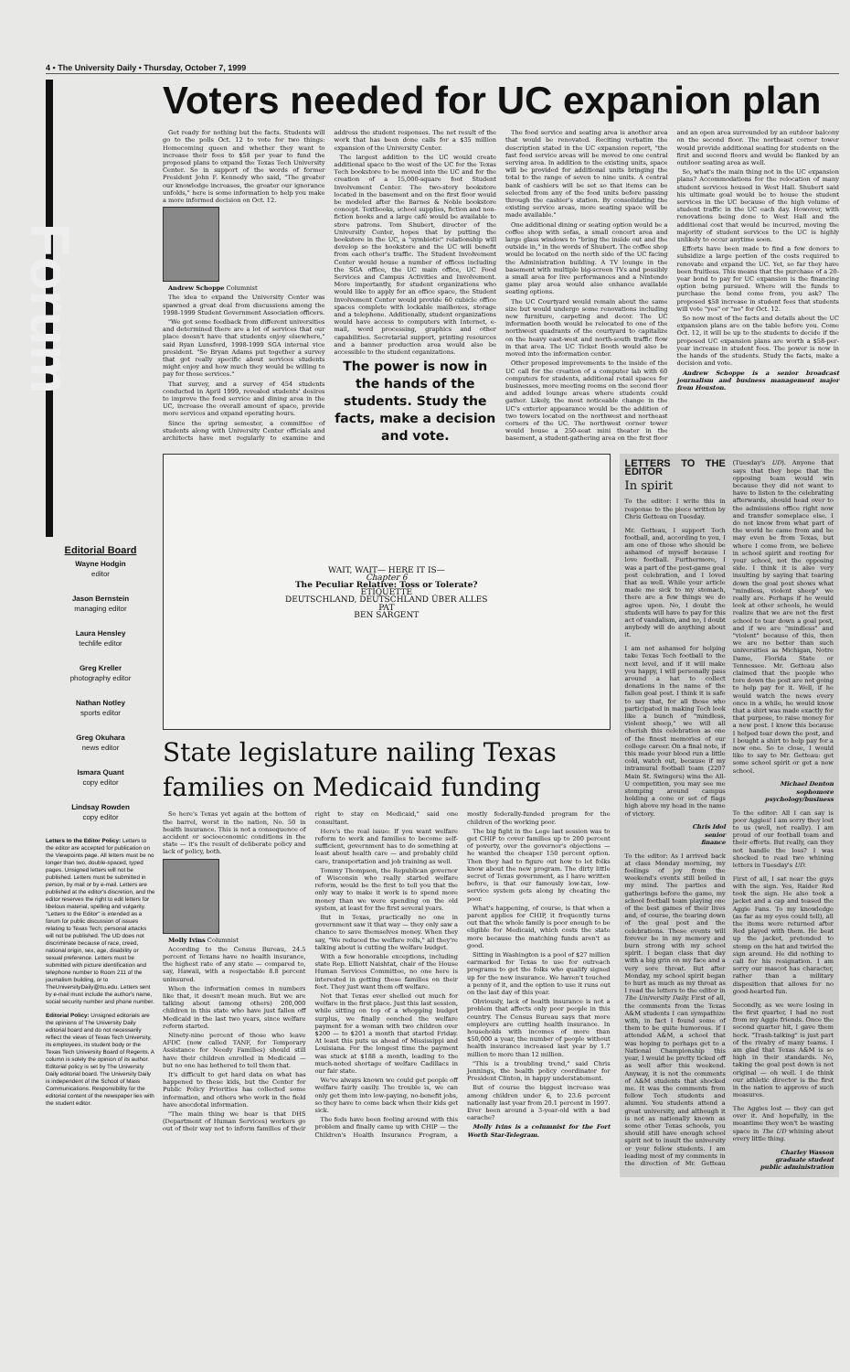4 • The University Daily • Thursday, October 7, 1999
Forum
Editorial Board
Wayne Hodgin
editor
Jason Bernstein
managing editor
Laura Hensley
techlife editor
Greg Kreller
photography editor
Nathan Notley
sports editor
Greg Okuhara
news editor
Ismara Quant
copy editor
Lindsay Rowden
copy editor
Letters to the Editor Policy: Letters to the editor are accepted for publication on the Viewpoints page. All letters must be no longer than two, double-spaced, typed pages. Unsigned letters will not be published. Letters must be submitted in person, by mail or by e-mail. Letters are published at the editor's discretion, and the editor reserves the right to edit letters for libelous material, spelling and vulgarity. "Letters to the Editor" is intended as a forum for public discussion of issues relating to Texas Tech; personal attacks will not be published. The UD does not discriminate because of race, creed, national origin, sex, age, disability or sexual preference. Letters must be submitted with picture identification and telephone number to Room 211 of the journalism building, or to TheUniversityDaily@ttu.edu. Letters sent by e-mail must include the author's name, social security number and phone number.
Editorial Policy: Unsigned editorials are the opinions of The University Daily editorial board and do not necessarily reflect the views of Texas Tech University, its employees, its student body or the Texas Tech University Board of Regents. A column is solely the opinion of its author. Editorial policy is set by The University Daily editorial board. The University Daily is independent of the School of Mass Communications. Responsibility for the editorial content of the newspaper lies with the student editor.
Voters needed for UC expanion plan
Get ready for nothing but the facts. Students will go to the polls Oct. 12 to vote for two things: Homecoming queen and whether they want to increase their fees to $58 per year to fund the proposed plans to expand the Texas Tech University Center. So in support of the words of former President John F. Kennedy who said, "The greater our knowledge increases, the greater our ignorance unfolds," here is some information to help you make a more informed decision on Oct. 12.
Andrew Schoppe Columnist
The idea to expand the University Center was spawned a great deal from discussions among the 1998-1999 Student Government Association officers.
"We got some feedback from different universities and determined there are a lot of services that our place doesn't have that students enjoy elsewhere," said Ryan Lunsford, 1998-1999 SGA internal vice president. "So Bryan Adams put together a survey that got really specific about services students might enjoy and how much they would be willing to pay for those services."
That survey, and a survey of 454 students conducted in April 1999, revealed students' desires to improve the food service and dining area in the UC, increase the overall amount of space, provide more services and expand operating hours.
Since the spring semester, a committee of students along with University Center officials and architects have met regularly to examine and address the student responses. The net result of the work that has been done calls for a $35 million expansion of the University Center.
The largest addition to the UC would create additional space to the west of the UC for the Texas Tech bookstore to be moved into the UC and for the creation of a 15,000-square foot Student Involvement Center. The two-story bookstore located in the basement and on the first floor would be modeled after the Barnes & Noble bookstore concept. Textbooks, school supplies, fiction and non-fiction books and a large café would be available to store patrons. Tom Shubert, director of the University Center, hopes that by putting the bookstore in the UC, a "symbiotic" relationship will develop so the bookstore and the UC will benefit from each other's traffic. The Student Involvement Center would house a number of offices including the SGA office, the UC main office, UC Food Services and Campus Activities and Involvement. More importantly, for student organizations who would like to apply for an office space, the Student Involvement Center would provide 60 cubicle office spaces complete with lockable mailboxes, storage and a telephone. Additionally, student organizations would have access to computers with Internet, e-mail, word processing, graphics and other capabilities. Secretarial support, printing resources and a banner production area would also be accessible to the student organizations.
The power is now in the hands of the students. Study the facts, make a decision and vote.
The food service and seating area is another area that would be renovated. Reciting verbatim the description stated in the UC expansion report, "the fast food service areas will be moved to one central serving area. In addition to the existing units, space will be provided for additional units bringing the total to the range of seven to nine units. A central bank of cashiers will be set so that items can be selected from any of the food units before passing through the cashier's station. By consolidating the existing service areas, more seating space will be made available."
One additional dining or seating option would be a coffee shop with sofas, a small concert area and large glass windows to "bring the inside out and the outside in," in the words of Shubert. The coffee shop would be located on the north side of the UC facing the Administration building. A TV lounge in the basement with multiple big-screen TVs and possibly a small area for live performances and a Nintendo game play area would also enhance available seating options.
The UC Courtyard would remain about the same size but would undergo some renovations including new furniture, carpeting and decor. The UC information booth would be relocated to one of the northwest quadrants of the courtyard to capitalize on the heavy east-west and north-south traffic flow in that area. The UC Ticket Booth would also be moved into the information center.
Other proposed improvements to the inside of the UC call for the creation of a computer lab with 60 computers for students, additional retail spaces for businesses, more meeting rooms on the second floor and added lounge areas where students could gather. Likely, the most noticeable change in the UC's exterior appearance would be the addition of two towers located on the northwest and northeast corners of the UC. The northwest corner tower would house a 250-seat mini theater in the basement, a student-gathering area on the first floor and an open area surrounded by an outdoor balcony on the second floor. The northeast corner tower would provide additional seating for students on the first and second floors and would be flanked by an outdoor seating area as well.
So, what's the main thing not in the UC expansion plans? Accommodations for the relocation of many student services housed in West Hall. Shubert said his ultimate goal would be to house the student services in the UC because of the high volume of student traffic in the UC each day. However, with renovations being done to West Hall and the additional cost that would be incurred, moving the majority of student services to the UC is highly unlikely to occur anytime soon.
Efforts have been made to find a few donors to subsidize a large portion of the costs required to renovate and expand the UC. Yet, so far they have been fruitless. This means that the purchase of a 20-year bond to pay for UC expansion is the financing option being pursued. Where will the funds to purchase the bond come from, you ask? The proposed $58 increase in student fees that students will vote "yes" or "no" for Oct. 12.
So now most of the facts and details about the UC expansion plans are on the table before you. Come Oct. 12, it will be up to the students to decide if the proposed UC expansion plans are worth a $58-per-year increase in student fees. The power is now in the hands of the students. Study the facts, make a decision and vote.
Andrew Schoppe is a senior broadcast journalism and business management major from Houston.
WAIT, WAIT— HERE IT IS—
Chapter 6
The Peculiar Relative: Toss or Tolerate?
ETIQUETTE
DEUTSCHLAND, DEUTSCHLAND ÜBER ALLES
PAT
BEN SARGENT
State legislature nailing Texas families on Medicaid funding
So here's Texas yet again at the bottom of the barrel, worst in the nation, No. 50 in health insurance. This is not a consequence of accident or socioeconomic conditions in the state — it's the result of deliberate policy and lack of policy, both.
Molly Ivins Columnist
According to the Census Bureau, 24.5 percent of Texans have no health insurance, the highest rate of any state — compared to, say, Hawaii, with a respectable 8.8 percent uninsured.
When the information comes in numbers like that, it doesn't mean much. But we are talking about (among others) 200,000 children in this state who have just fallen off Medicaid in the last two years, since welfare reform started.
Ninety-nine percent of those who leave AFDC (now called TANF, for Temporary Assistance for Needy Families) should still have their children enrolled in Medicaid — but no one has bothered to tell them that.
It's difficult to get hard data on what has happened to these kids, but the Center for Public Policy Priorities has collected some information, and others who work in the field have anecdotal information.
"The main thing we hear is that DHS (Department of Human Services) workers go out of their way not to inform families of their right to stay on Medicaid," said one consultant.
Here's the real issue: If you want welfare reform to work and families to become self-sufficient, government has to do something at least about health care — and probably child care, transportation and job training as well.
Tommy Thompson, the Republican governor of Wisconsin who really started welfare reform, would be the first to tell you that the only way to make it work is to spend more money than we were spending on the old system, at least for the first several years.
But in Texas, practically no one in government saw it that way — they only saw a chance to save themselves money. When they say, "We reduced the welfare rolls," all they're talking about is cutting the welfare budget.
With a few honorable exceptions, including state Rep. Elliott Naishtat, chair of the House Human Services Committee, no one here is interested in getting these families on their feet. They just want them off welfare.
Not that Texas ever shelled out much for welfare in the first place. Just this last session, while sitting on top of a whopping budget surplus, we finally oonched the welfare payment for a woman with two children over $200 — to $201 a month that started Friday. At least this puts us ahead of Mississippi and Louisiana. For the longest time the payment was stuck at $188 a month, leading to the much-noted shortage of welfare Cadillacs in our fair state.
We've always known we could get people off welfare fairly easily. The trouble is, we can only get them into low-paying, no-benefit jobs, so they have to come back when their kids get sick.
The feds have been fooling around with this problem and finally came up with CHIP — the Children's Health Insurance Program, a mostly federally-funded program for the children of the working poor.
The big fight in the Lege last session was to get CHIP to cover families up to 200 percent of poverty, over the governor's objections — he wanted the cheaper 150 percent option. Then they had to figure out how to let folks know about the new program. The dirty little secret of Texas government, as I have written before, is that our famously low-tax, low-service system gets along by cheating the poor.
What's happening, of course, is that when a parent applies for CHIP, it frequently turns out that the whole family is poor enough to be eligible for Medicaid, which costs the state more because the matching funds aren't as good.
Sitting in Washington is a pool of $27 million earmarked for Texas to use for outreach programs to get the folks who qualify signed up for the new insurance. We haven't touched a penny of it, and the option to use it runs out on the last day of this year.
Obviously, lack of health insurance is not a problem that affects only poor people in this country. The Census Bureau says that more employers are cutting health insurance. In households with incomes of more than $50,000 a year, the number of people without health insurance increased last year by 1.7 million to more than 12 million.
"This is a troubling trend," said Chris Jennings, the health policy coordinator for President Clinton, in happy understatement.
But of course the biggest increase was among children under 6, to 23.6 percent nationally last year from 20.1 percent in 1997. Ever been around a 3-year-old with a bad earache?
Molly Ivins is a columnist for the Fort Worth Star-Telegram.
LETTERS TO THE EDITOR
In spirit
To the editor: I write this in response to the piece written by Chris Getteau on Tuesday.
Mr. Getteau, I support Tech football, and, according to you, I am one of those who should be ashamed of myself because I love football. Furthermore, I was a part of the post-game goal post celebration, and I loved that as well. While your article made me sick to my stomach, there are a few things we do agree upon. No, I doubt the students will have to pay for this act of vandalism, and no, I doubt anybody will do anything about it.
I am not ashamed for helping take Texas Tech football to the next level, and if it will make you happy, I will personally pass around a hat to collect donations in the name of the fallen goal post. I think it is safe to say that, for all those who participated in making Tech look like a bunch of "mindless, violent sheep," we will all cherish this celebration as one of the finest memories of our college career. On a final note, if this made your blood run a little cold, watch out, because if my intramural football team (2207 Main St. Swingers) wins the All-U competition, you may see me stomping around campus holding a cone or set of flags high above my head in the name of victory.
Chris Idol
senior
finance
To the editor: As I arrived back at class Monday morning, my feelings of joy from the weekend's events still boiled in my mind. The parties and gatherings before the game, my school football team playing one of the best games of their lives and, of course, the tearing down of the goal post and the celebrations. These events will forever be in my memory and burn strong with my school spirit. I began class that day with a big grin on my face and a very sore throat. But after Monday, my school spirit began to hurt as much as my throat as I read the letters to the editor in The University Daily. First of all, the comments from the Texas A&M students I can sympathize with, in fact I found some of them to be quite humorous. If I attended A&M, a school that was hoping to perhaps get to a National Championship this year, I would be pretty ticked off as well after this weekend. Anyway, it is not the comments of A&M students that shocked me. It was the comments from fellow Tech students and alumni. You students attend a great university, and although it is not as nationally known as some other Texas schools, you should still have enough school spirit not to insult the university or your fellow students. I am leading most of my comments in the direction of Mr. Getteau (Tuesday's UD). Anyone that says that they hope that the opposing team would win because they did not want to have to listen to the celebrating afterwards, should head over to the admissions office right now and transfer someplace else. I do not know from what part of the world he came from and he may even be from Texas, but where I come from, we believe in school spirit and rooting for your school, not the opposing side. I think it is also very insulting by saying that tearing down the goal post shows what "mindless, violent sheep" we really are. Perhaps if he would look at other schools, he would realize that we are not the first school to tear down a goal post, and if we are "mindless" and "violent" because of this, then we are no better than such universities as Michigan, Notre Dame, Florida State or Tennessee. Mr. Getteau also claimed that the people who tore down the post are not going to help pay for it. Well, if he would watch the news every once in a while, he would know that a shirt was made exactly for that purpose, to raise money for a new post. I know this because I helped tear down the post, and I bought a shirt to help pay for a new one. So to close, I would like to say to Mr. Getteau: get some school spirit or get a new school.
Michael Denton
sophomore
psychology/business
To the editor: All I can say is poor Aggies! I am sorry they lost to us (well, not really). I am proud of our football team and their efforts. But really, can they not handle the loss? I was shocked to read two whining letters in Tuesday's UD.
First of all, I sat near the guys with the sign. Yes, Raider Red took the sign. He also took a jacket and a cap and teased the Aggie Fans. To my knowledge (as far as my eyes could tell), all the items were returned after Red played with them. He beat up the jacket, pretended to stomp on the hat and twirled the sign around. He did nothing to call for his resignation. I am sorry our mascot has character, rather than a military disposition that allows for no good-hearted fun.
Secondly, as we were losing in the first quarter, I had no rest from my Aggie friends. Once the second quarter hit, I gave them heck. "Trash-talking" is just part of the rivalry of many teams. I am glad that Texas A&M is so high in their standards. No, taking the goal post down is not original — oh well. I do think our athletic director is the first in the nation to approve of such measures.
The Aggies lost — they can get over it. And hopefully, in the meantime they won't be wasting space in The UD whining about every little thing.
Charley Wasson
graduate student
public administration